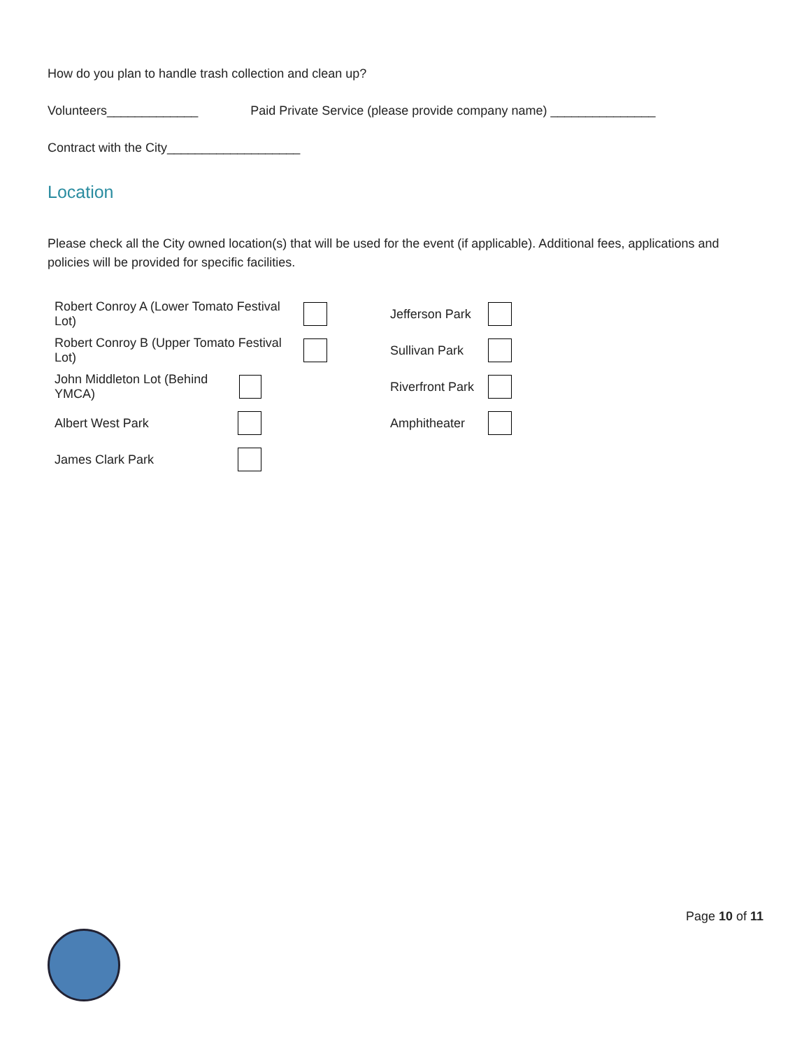How do you plan to handle trash collection and clean up?
Volunteers_____________ Paid Private Service (please provide company name) _______________
Contract with the City___________________
Location
Please check all the City owned location(s) that will be used for the event (if applicable). Additional fees, applications and policies will be provided for specific facilities.
Robert Conroy A (Lower Tomato Festival Lot)
Jefferson Park
Robert Conroy B (Upper Tomato Festival Lot)
Sullivan Park
John Middleton Lot (Behind YMCA)
Riverfront Park
Albert West Park Amphitheater
James Clark Park
Page 10 of 11